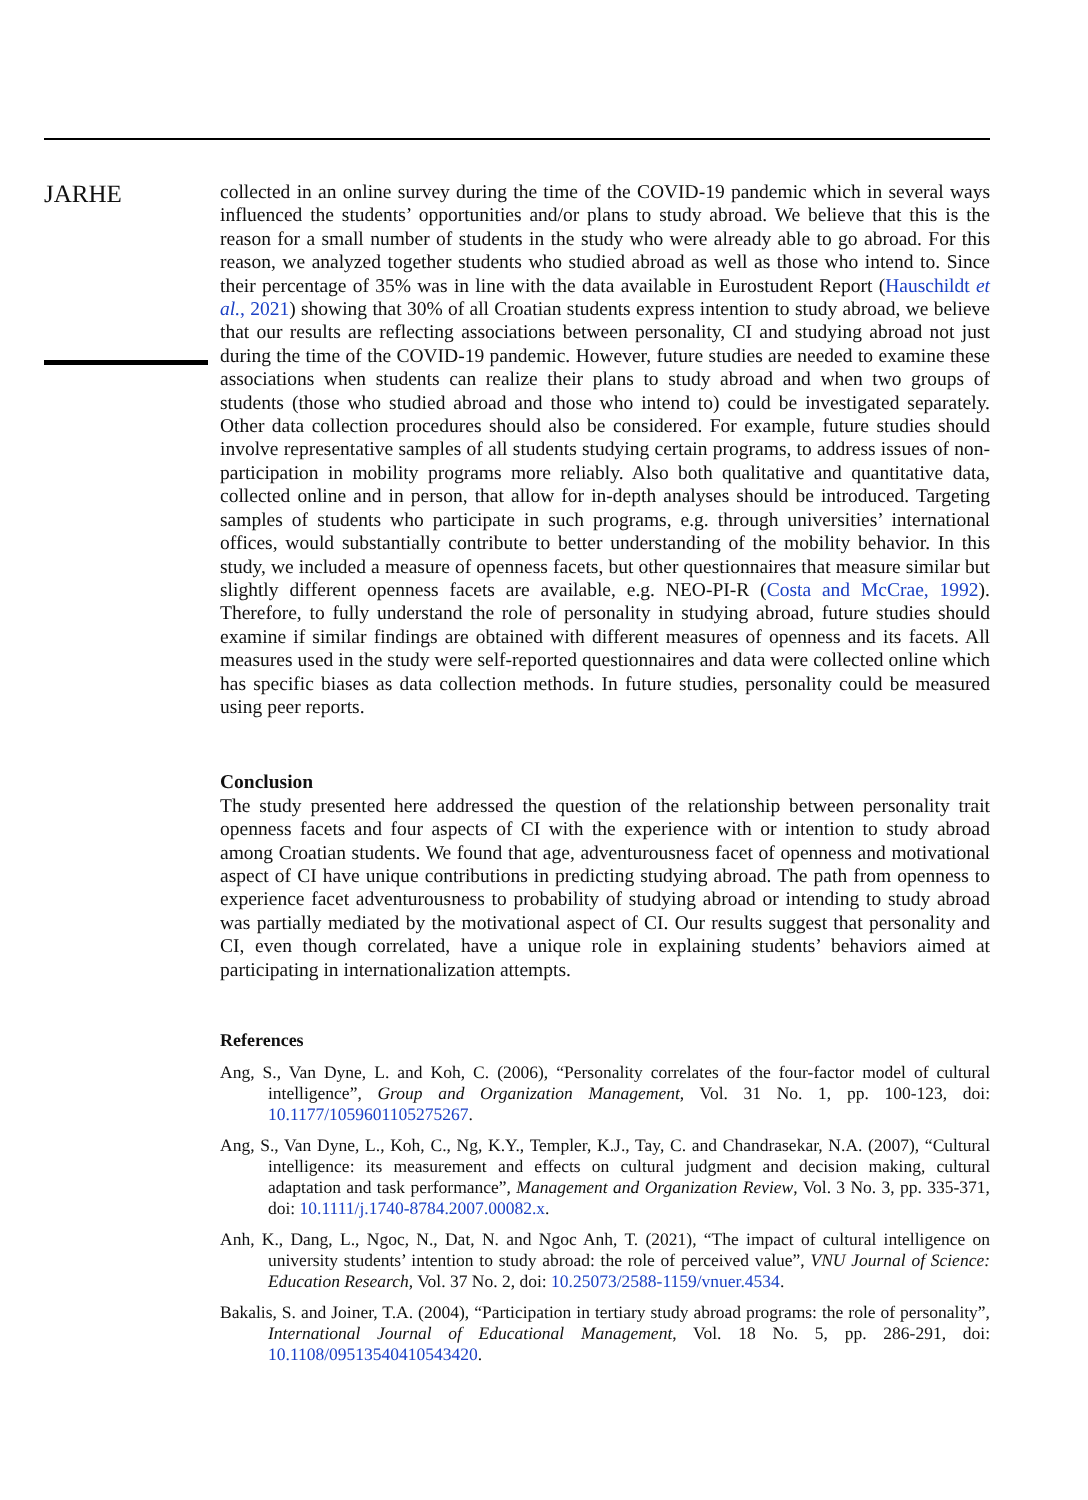JARHE
collected in an online survey during the time of the COVID-19 pandemic which in several ways influenced the students’ opportunities and/or plans to study abroad. We believe that this is the reason for a small number of students in the study who were already able to go abroad. For this reason, we analyzed together students who studied abroad as well as those who intend to. Since their percentage of 35% was in line with the data available in Eurostudent Report (Hauschildt et al., 2021) showing that 30% of all Croatian students express intention to study abroad, we believe that our results are reflecting associations between personality, CI and studying abroad not just during the time of the COVID-19 pandemic. However, future studies are needed to examine these associations when students can realize their plans to study abroad and when two groups of students (those who studied abroad and those who intend to) could be investigated separately. Other data collection procedures should also be considered. For example, future studies should involve representative samples of all students studying certain programs, to address issues of non-participation in mobility programs more reliably. Also both qualitative and quantitative data, collected online and in person, that allow for in-depth analyses should be introduced. Targeting samples of students who participate in such programs, e.g. through universities’ international offices, would substantially contribute to better understanding of the mobility behavior. In this study, we included a measure of openness facets, but other questionnaires that measure similar but slightly different openness facets are available, e.g. NEO-PI-R (Costa and McCrae, 1992). Therefore, to fully understand the role of personality in studying abroad, future studies should examine if similar findings are obtained with different measures of openness and its facets. All measures used in the study were self-reported questionnaires and data were collected online which has specific biases as data collection methods. In future studies, personality could be measured using peer reports.
Conclusion
The study presented here addressed the question of the relationship between personality trait openness facets and four aspects of CI with the experience with or intention to study abroad among Croatian students. We found that age, adventurousness facet of openness and motivational aspect of CI have unique contributions in predicting studying abroad. The path from openness to experience facet adventurousness to probability of studying abroad or intending to study abroad was partially mediated by the motivational aspect of CI. Our results suggest that personality and CI, even though correlated, have a unique role in explaining students’ behaviors aimed at participating in internationalization attempts.
References
Ang, S., Van Dyne, L. and Koh, C. (2006), “Personality correlates of the four-factor model of cultural intelligence”, Group and Organization Management, Vol. 31 No. 1, pp. 100-123, doi: 10.1177/1059601105275267.
Ang, S., Van Dyne, L., Koh, C., Ng, K.Y., Templer, K.J., Tay, C. and Chandrasekar, N.A. (2007), “Cultural intelligence: its measurement and effects on cultural judgment and decision making, cultural adaptation and task performance”, Management and Organization Review, Vol. 3 No. 3, pp. 335-371, doi: 10.1111/j.1740-8784.2007.00082.x.
Anh, K., Dang, L., Ngoc, N., Dat, N. and Ngoc Anh, T. (2021), “The impact of cultural intelligence on university students’ intention to study abroad: the role of perceived value”, VNU Journal of Science: Education Research, Vol. 37 No. 2, doi: 10.25073/2588-1159/vnuer.4534.
Bakalis, S. and Joiner, T.A. (2004), “Participation in tertiary study abroad programs: the role of personality”, International Journal of Educational Management, Vol. 18 No. 5, pp. 286-291, doi: 10.1108/09513540410543420.